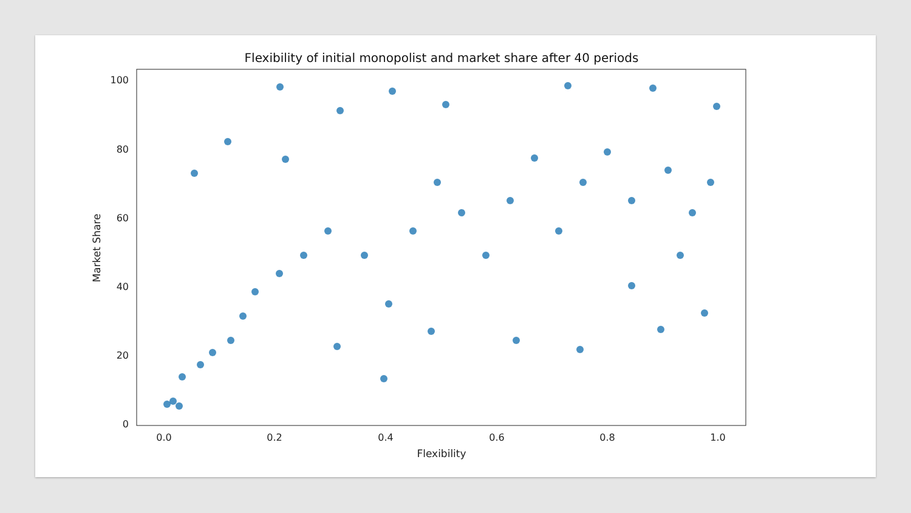Flexibility of initial monopolist and market share after 40 periods
100
80
60
40
20
0
0.0
0.2
0.4
0.6
0.8
1.0
Flexibility
Market Share